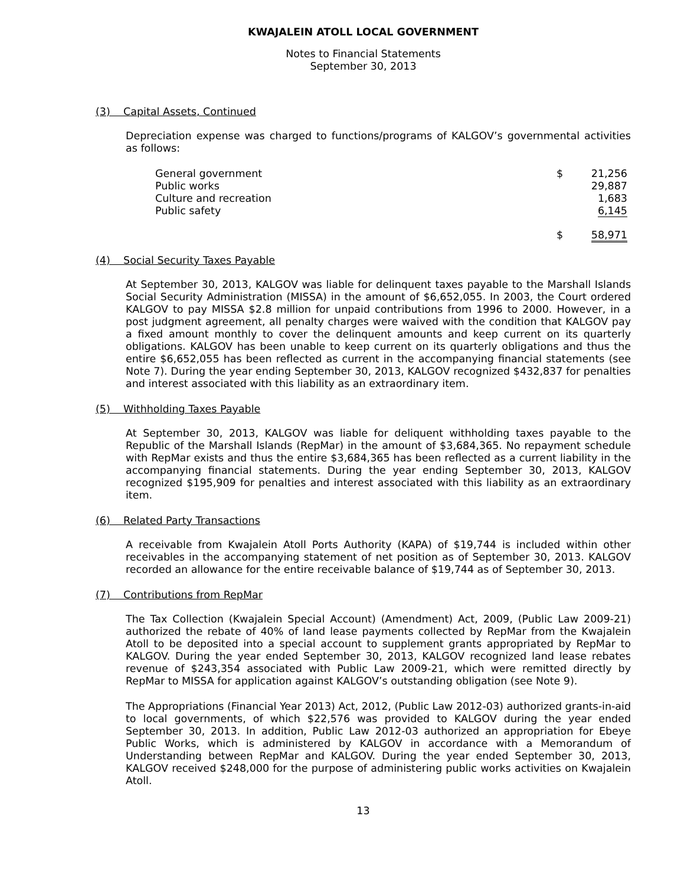KWAJALEIN ATOLL LOCAL GOVERNMENT
Notes to Financial Statements
September 30, 2013
(3) Capital Assets, Continued
Depreciation expense was charged to functions/programs of KALGOV’s governmental activities as follows:
| General government | $ | 21,256 |
| Public works | | 29,887 |
| Culture and recreation | | 1,683 |
| Public safety | | 6,145 |
| | $ | 58,971 |
(4) Social Security Taxes Payable
At September 30, 2013, KALGOV was liable for delinquent taxes payable to the Marshall Islands Social Security Administration (MISSA) in the amount of $6,652,055. In 2003, the Court ordered KALGOV to pay MISSA $2.8 million for unpaid contributions from 1996 to 2000. However, in a post judgment agreement, all penalty charges were waived with the condition that KALGOV pay a fixed amount monthly to cover the delinquent amounts and keep current on its quarterly obligations. KALGOV has been unable to keep current on its quarterly obligations and thus the entire $6,652,055 has been reflected as current in the accompanying financial statements (see Note 7). During the year ending September 30, 2013, KALGOV recognized $432,837 for penalties and interest associated with this liability as an extraordinary item.
(5) Withholding Taxes Payable
At September 30, 2013, KALGOV was liable for deliquent withholding taxes payable to the Republic of the Marshall Islands (RepMar) in the amount of $3,684,365. No repayment schedule with RepMar exists and thus the entire $3,684,365 has been reflected as a current liability in the accompanying financial statements. During the year ending September 30, 2013, KALGOV recognized $195,909 for penalties and interest associated with this liability as an extraordinary item.
(6) Related Party Transactions
A receivable from Kwajalein Atoll Ports Authority (KAPA) of $19,744 is included within other receivables in the accompanying statement of net position as of September 30, 2013. KALGOV recorded an allowance for the entire receivable balance of $19,744 as of September 30, 2013.
(7) Contributions from RepMar
The Tax Collection (Kwajalein Special Account) (Amendment) Act, 2009, (Public Law 2009-21) authorized the rebate of 40% of land lease payments collected by RepMar from the Kwajalein Atoll to be deposited into a special account to supplement grants appropriated by RepMar to KALGOV. During the year ended September 30, 2013, KALGOV recognized land lease rebates revenue of $243,354 associated with Public Law 2009-21, which were remitted directly by RepMar to MISSA for application against KALGOV’s outstanding obligation (see Note 9).
The Appropriations (Financial Year 2013) Act, 2012, (Public Law 2012-03) authorized grants-in-aid to local governments, of which $22,576 was provided to KALGOV during the year ended September 30, 2013. In addition, Public Law 2012-03 authorized an appropriation for Ebeye Public Works, which is administered by KALGOV in accordance with a Memorandum of Understanding between RepMar and KALGOV. During the year ended September 30, 2013, KALGOV received $248,000 for the purpose of administering public works activities on Kwajalein Atoll.
13